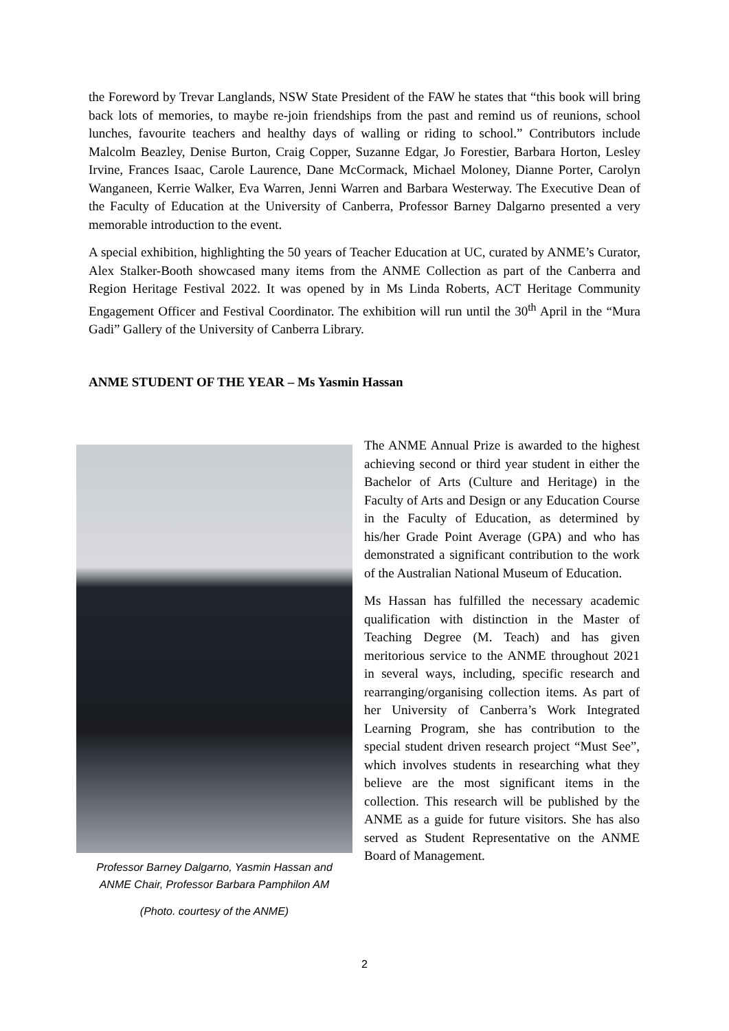the Foreword by Trevar Langlands, NSW State President of the FAW he states that “this book will bring back lots of memories, to maybe re-join friendships from the past and remind us of reunions, school lunches, favourite teachers and healthy days of walling or riding to school.” Contributors include Malcolm Beazley, Denise Burton, Craig Copper, Suzanne Edgar, Jo Forestier, Barbara Horton, Lesley Irvine, Frances Isaac, Carole Laurence, Dane McCormack, Michael Moloney, Dianne Porter, Carolyn Wanganeen, Kerrie Walker, Eva Warren, Jenni Warren and Barbara Westerway. The Executive Dean of the Faculty of Education at the University of Canberra, Professor Barney Dalgarno presented a very memorable introduction to the event.
A special exhibition, highlighting the 50 years of Teacher Education at UC, curated by ANME’s Curator, Alex Stalker-Booth showcased many items from the ANME Collection as part of the Canberra and Region Heritage Festival 2022. It was opened by in Ms Linda Roberts, ACT Heritage Community Engagement Officer and Festival Coordinator. The exhibition will run until the 30<sup>th</sup> April in the “Mura Gadi” Gallery of the University of Canberra Library.
ANME STUDENT OF THE YEAR – Ms Yasmin Hassan
Professor Barney Dalgarno, Yasmin Hassan and
ANME Chair, Professor Barbara Pamphilon AM
(Photo. courtesy of the ANME)
The ANME Annual Prize is awarded to the highest achieving second or third year student in either the Bachelor of Arts (Culture and Heritage) in the Faculty of Arts and Design or any Education Course in the Faculty of Education, as determined by his/her Grade Point Average (GPA) and who has demonstrated a significant contribution to the work of the Australian National Museum of Education.
Ms Hassan has fulfilled the necessary academic qualification with distinction in the Master of Teaching Degree (M. Teach) and has given meritorious service to the ANME throughout 2021 in several ways, including, specific research and rearranging/organising collection items. As part of her University of Canberra’s Work Integrated Learning Program, she has contribution to the special student driven research project “Must See”, which involves students in researching what they believe are the most significant items in the collection. This research will be published by the ANME as a guide for future visitors. She has also served as Student Representative on the ANME Board of Management.
2